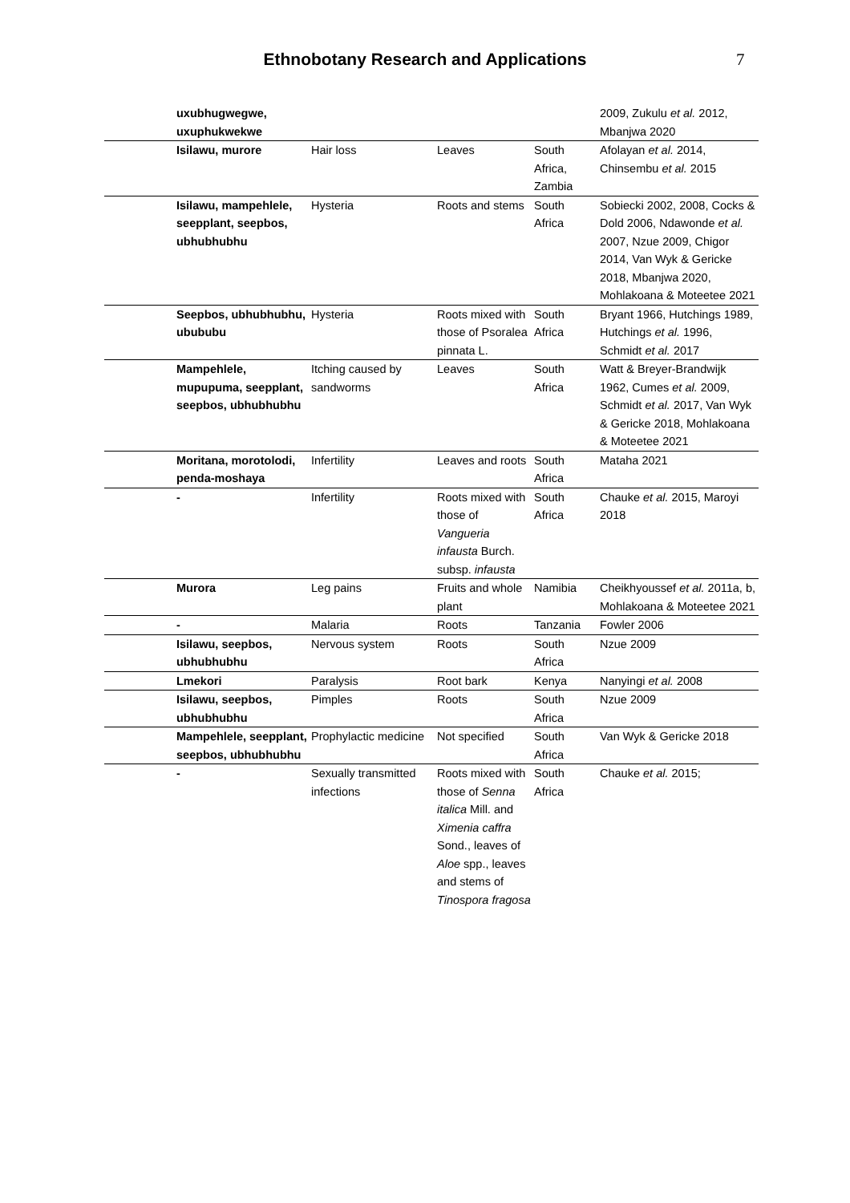Ethnobotany Research and Applications
7
| | uxubhugwegwe, uxuphukwekwe | | | | 2009, Zukulu et al. 2012, Mbanjwa 2020 |
| | Isilawu, murore | Hair loss | Leaves | South Africa, Zambia | Afolayan et al. 2014, Chinsembu et al. 2015 |
| | Isilawu, mampehlele, seepplant, seepbos, ubhubhubhu | Hysteria | Roots and stems | South Africa | Sobiecki 2002, 2008, Cocks & Dold 2006, Ndawonde et al. 2007, Nzue 2009, Chigor 2014, Van Wyk & Gericke 2018, Mbanjwa 2020, Mohlakoana & Moteetee 2021 |
| | Seepbos, ubhubhubhu, ubububu | Hysteria | Roots mixed with those of Psoralea pinnata L. | South Africa | Bryant 1966, Hutchings 1989, Hutchings et al. 1996, Schmidt et al. 2017 |
| | Mampehlele, mupupuma, seepplant, seepbos, ubhubhubhu | Itching caused by sandworms | Leaves | South Africa | Watt & Breyer-Brandwijk 1962, Cumes et al. 2009, Schmidt et al. 2017, Van Wyk & Gericke 2018, Mohlakoana & Moteetee 2021 |
| | Moritana, morotolodi, penda-moshaya | Infertility | Leaves and roots | South Africa | Mataha 2021 |
| | - | Infertility | Roots mixed with those of Vangueria infausta Burch. subsp. infausta | South Africa | Chauke et al. 2015, Maroyi 2018 |
| | Murora | Leg pains | Fruits and whole plant | Namibia | Cheikhyoussef et al. 2011a, b, Mohlakoana & Moteetee 2021 |
| | - | Malaria | Roots | Tanzania | Fowler 2006 |
| | Isilawu, seepbos, ubhubhubhu | Nervous system | Roots | South Africa | Nzue 2009 |
| | Lmekori | Paralysis | Root bark | Kenya | Nanyingi et al. 2008 |
| | Isilawu, seepbos, ubhubhubhu | Pimples | Roots | South Africa | Nzue 2009 |
| | Mampehlele, seepplant, seepbos, ubhubhubhu | Prophylactic medicine | Not specified | South Africa | Van Wyk & Gericke 2018 |
| | - | Sexually transmitted infections | Roots mixed with those of Senna italica Mill. and Ximenia caffra Sond., leaves of Aloe spp., leaves and stems of Tinospora fragosa | South Africa | Chauke et al. 2015; |